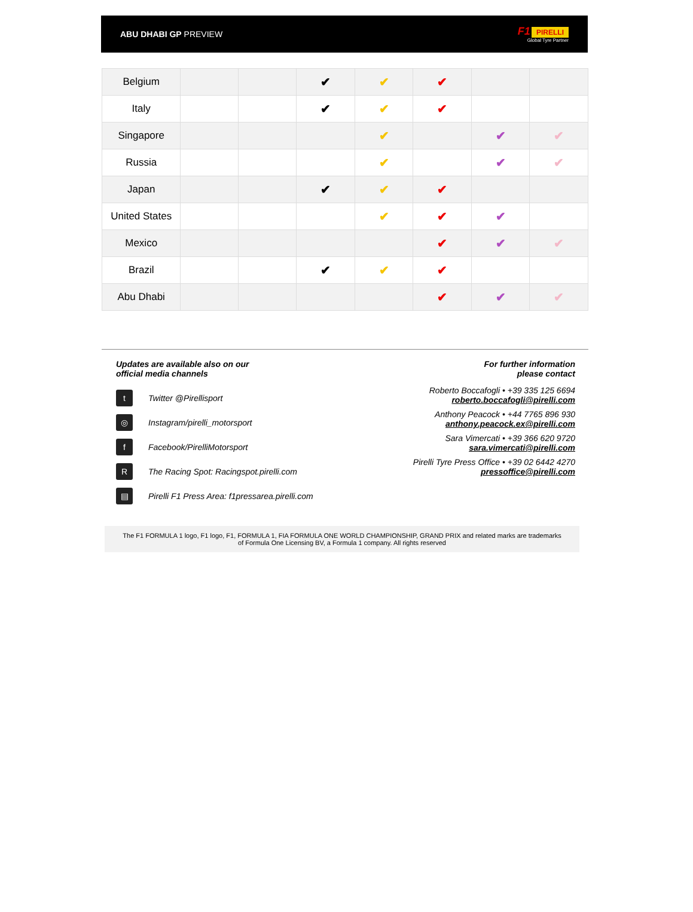ABU DHABI GP PREVIEW
F1 PIRELLI
Global Tyre Partner
| Belgium | | | ✔ | ✔ | ✔ | | |
| Italy | | | ✔ | ✔ | ✔ | | |
| Singapore | | | | ✔ | | ✔ | ✔ |
| Russia | | | | ✔ | | ✔ | ✔ |
| Japan | | | ✔ | ✔ | ✔ | | |
| United States | | | | ✔ | ✔ | ✔ | |
| Mexico | | | | | ✔ | ✔ | ✔ |
| Brazil | | | ✔ | ✔ | ✔ | | |
| Abu Dhabi | | | | | ✔ | ✔ | ✔ |
Updates are available also on our
official media channels
t Twitter @Pirellisport
◎ Instagram/pirelli_motorsport
f Facebook/PirelliMotorsport
R The Racing Spot: Racingspot.pirelli.com
▤ Pirelli F1 Press Area: f1pressarea.pirelli.com
For further information
please contact
Roberto Boccafogli • +39 335 125 6694
roberto.boccafogli@pirelli.com
Anthony Peacock • +44 7765 896 930
anthony.peacock.ex@pirelli.com
Sara Vimercati • +39 366 620 9720
sara.vimercati@pirelli.com
Pirelli Tyre Press Office • +39 02 6442 4270
pressoffice@pirelli.com
The F1 FORMULA 1 logo, F1 logo, F1, FORMULA 1, FIA FORMULA ONE WORLD CHAMPIONSHIP, GRAND PRIX and related marks are trademarks
of Formula One Licensing BV, a Formula 1 company. All rights reserved